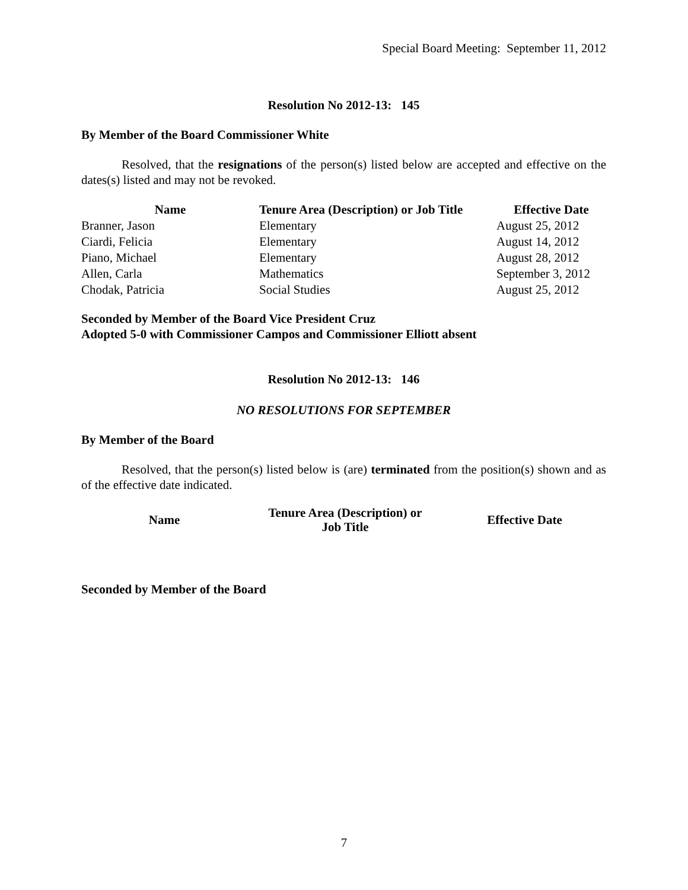Special Board Meeting: September 11, 2012
Resolution No 2012-13: 145
By Member of the Board Commissioner White
Resolved, that the resignations of the person(s) listed below are accepted and effective on the dates(s) listed and may not be revoked.
| Name | Tenure Area (Description) or Job Title | Effective Date |
| --- | --- | --- |
| Branner, Jason | Elementary | August 25, 2012 |
| Ciardi, Felicia | Elementary | August 14, 2012 |
| Piano, Michael | Elementary | August 28, 2012 |
| Allen, Carla | Mathematics | September 3, 2012 |
| Chodak, Patricia | Social Studies | August 25, 2012 |
Seconded by Member of the Board Vice President Cruz
Adopted 5-0 with Commissioner Campos and Commissioner Elliott absent
Resolution No 2012-13: 146
NO RESOLUTIONS FOR SEPTEMBER
By Member of the Board
Resolved, that the person(s) listed below is (are) terminated from the position(s) shown and as of the effective date indicated.
| Name | Tenure Area (Description) or Job Title | Effective Date |
| --- | --- | --- |
Seconded by Member of the Board
7